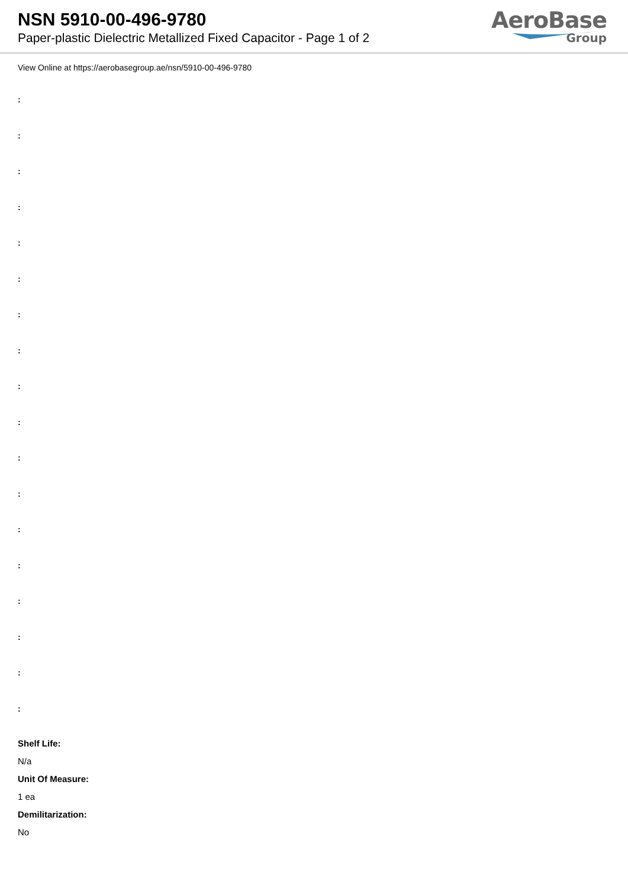NSN 5910-00-496-9780
Paper-plastic Dielectric Metallized Fixed Capacitor - Page 1 of 2
AeroBase
Group
View Online at https://aerobasegroup.ae/nsn/5910-00-496-9780
:
:
:
:
:
:
:
:
:
:
:
:
:
:
:
:
:
:
Shelf Life:
N/a
Unit Of Measure:
1 ea
Demilitarization:
No